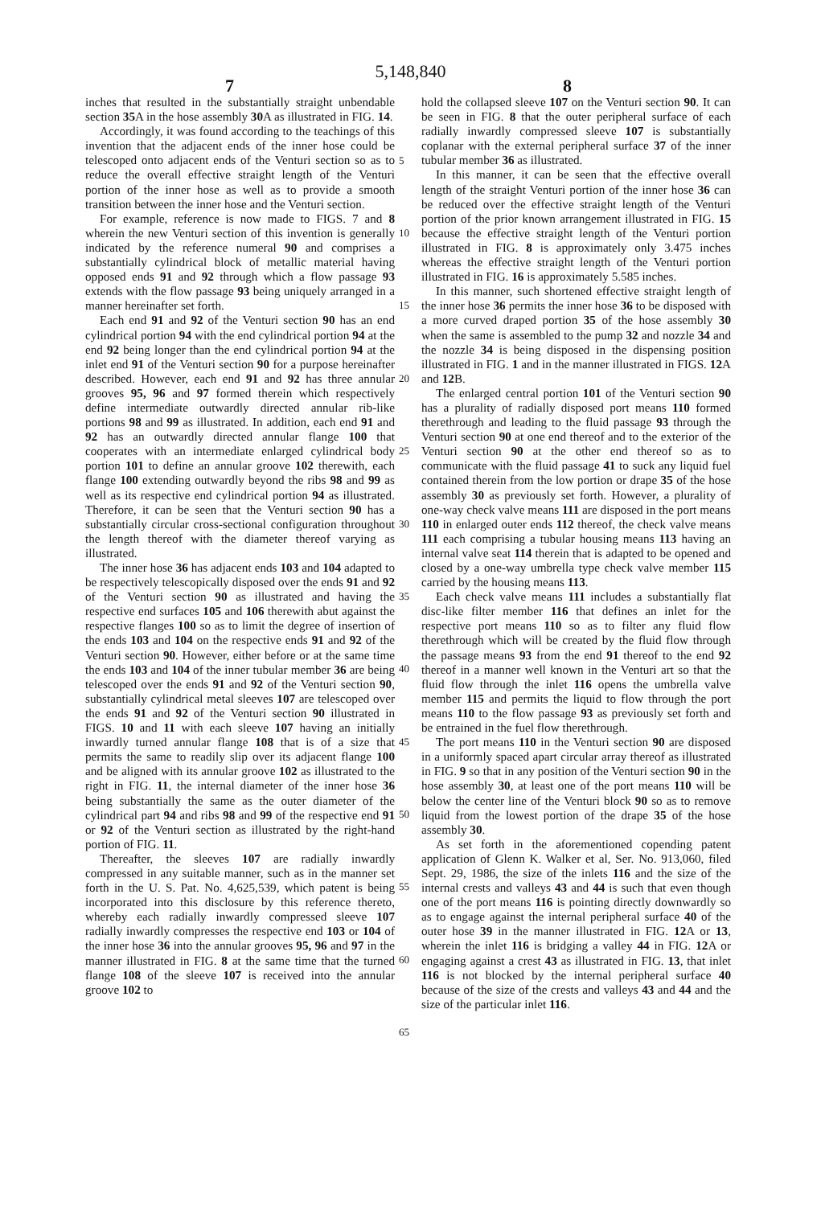5,148,840
7 8
inches that resulted in the substantially straight unbendable section 35 A in the hose assembly 30 A as illustrated in FIG. 14.
Accordingly, it was found according to the teachings of this invention that the adjacent ends of the inner hose could be telescoped onto adjacent ends of the Venturi section so as to reduce the overall effective straight length of the Venturi portion of the inner hose as well as to provide a smooth transition between the inner hose and the Venturi section.
For example, reference is now made to FIGS. 7 and 8 wherein the new Venturi section of this invention is generally indicated by the reference numeral 90 and comprises a substantially cylindrical block of metallic material having opposed ends 91 and 92 through which a flow passage 93 extends with the flow passage 93 being uniquely arranged in a manner hereinafter set forth.
Each end 91 and 92 of the Venturi section 90 has an end cylindrical portion 94 with the end cylindrical portion 94 at the end 92 being longer than the end cylindrical portion 94 at the inlet end 91 of the Venturi section 90 for a purpose hereinafter described. However, each end 91 and 92 has three annular grooves 95, 96 and 97 formed therein which respectively define intermediate outwardly directed annular rib-like portions 98 and 99 as illustrated. In addition, each end 91 and 92 has an outwardly directed annular flange 100 that cooperates with an intermediate enlarged cylindrical body portion 101 to define an annular groove 102 therewith, each flange 100 extending outwardly beyond the ribs 98 and 99 as well as its respective end cylindrical portion 94 as illustrated. Therefore, it can be seen that the Venturi section 90 has a substantially circular cross-sectional configuration throughout the length thereof with the diameter thereof varying as illustrated.
The inner hose 36 has adjacent ends 103 and 104 adapted to be respectively telescopically disposed over the ends 91 and 92 of the Venturi section 90 as illustrated and having the respective end surfaces 105 and 106 therewith abut against the respective flanges 100 so as to limit the degree of insertion of the ends 103 and 104 on the respective ends 91 and 92 of the Venturi section 90. However, either before or at the same time the ends 103 and 104 of the inner tubular member 36 are being telescoped over the ends 91 and 92 of the Venturi section 90, substantially cylindrical metal sleeves 107 are telescoped over the ends 91 and 92 of the Venturi section 90 illustrated in FIGS. 10 and 11 with each sleeve 107 having an initially inwardly turned annular flange 108 that is of a size that permits the same to readily slip over its adjacent flange 100 and be aligned with its annular groove 102 as illustrated to the right in FIG. 11, the internal diameter of the inner hose 36 being substantially the same as the outer diameter of the cylindrical part 94 and ribs 98 and 99 of the respective end 91 or 92 of the Venturi section as illustrated by the right-hand portion of FIG. 11.
Thereafter, the sleeves 107 are radially inwardly compressed in any suitable manner, such as in the manner set forth in the U. S. Pat. No. 4,625,539, which patent is being incorporated into this disclosure by this reference thereto, whereby each radially inwardly compressed sleeve 107 radially inwardly compresses the respective end 103 or 104 of the inner hose 36 into the annular grooves 95, 96 and 97 in the manner illustrated in FIG. 8 at the same time that the turned flange 108 of the sleeve 107 is received into the annular groove 102 to
5
10
15
20
25
30
35
40
45
50
55
60
65
hold the collapsed sleeve 107 on the Venturi section 90. It can be seen in FIG. 8 that the outer peripheral surface of each radially inwardly compressed sleeve 107 is substantially coplanar with the external peripheral surface 37 of the inner tubular member 36 as illustrated.
In this manner, it can be seen that the effective overall length of the straight Venturi portion of the inner hose 36 can be reduced over the effective straight length of the Venturi portion of the prior known arrangement illustrated in FIG. 15 because the effective straight length of the Venturi portion illustrated in FIG. 8 is approximately only 3.475 inches whereas the effective straight length of the Venturi portion illustrated in FIG. 16 is approximately 5.585 inches.
In this manner, such shortened effective straight length of the inner hose 36 permits the inner hose 36 to be disposed with a more curved draped portion 35 of the hose assembly 30 when the same is assembled to the pump 32 and nozzle 34 and the nozzle 34 is being disposed in the dispensing position illustrated in FIG. 1 and in the manner illustrated in FIGS. 12 A and 12 B.
The enlarged central portion 101 of the Venturi section 90 has a plurality of radially disposed port means 110 formed therethrough and leading to the fluid passage 93 through the Venturi section 90 at one end thereof and to the exterior of the Venturi section 90 at the other end thereof so as to communicate with the fluid passage 41 to suck any liquid fuel contained therein from the low portion or drape 35 of the hose assembly 30 as previously set forth. However, a plurality of one-way check valve means 111 are disposed in the port means 110 in enlarged outer ends 112 thereof, the check valve means 111 each comprising a tubular housing means 113 having an internal valve seat 114 therein that is adapted to be opened and closed by a one-way umbrella type check valve member 115 carried by the housing means 113.
Each check valve means 111 includes a substantially flat disc-like filter member 116 that defines an inlet for the respective port means 110 so as to filter any fluid flow therethrough which will be created by the fluid flow through the passage means 93 from the end 91 thereof to the end 92 thereof in a manner well known in the Venturi art so that the fluid flow through the inlet 116 opens the umbrella valve member 115 and permits the liquid to flow through the port means 110 to the flow passage 93 as previously set forth and be entrained in the fuel flow therethrough.
The port means 110 in the Venturi section 90 are disposed in a uniformly spaced apart circular array thereof as illustrated in FIG. 9 so that in any position of the Venturi section 90 in the hose assembly 30, at least one of the port means 110 will be below the center line of the Venturi block 90 so as to remove liquid from the lowest portion of the drape 35 of the hose assembly 30.
As set forth in the aforementioned copending patent application of Glenn K. Walker et al, Ser. No. 913,060, filed Sept. 29, 1986, the size of the inlets 116 and the size of the internal crests and valleys 43 and 44 is such that even though one of the port means 116 is pointing directly downwardly so as to engage against the internal peripheral surface 40 of the outer hose 39 in the manner illustrated in FIG. 12 A or 13, wherein the inlet 116 is bridging a valley 44 in FIG. 12 A or engaging against a crest 43 as illustrated in FIG. 13, that inlet 116 is not blocked by the internal peripheral surface 40 because of the size of the crests and valleys 43 and 44 and the size of the particular inlet 116.